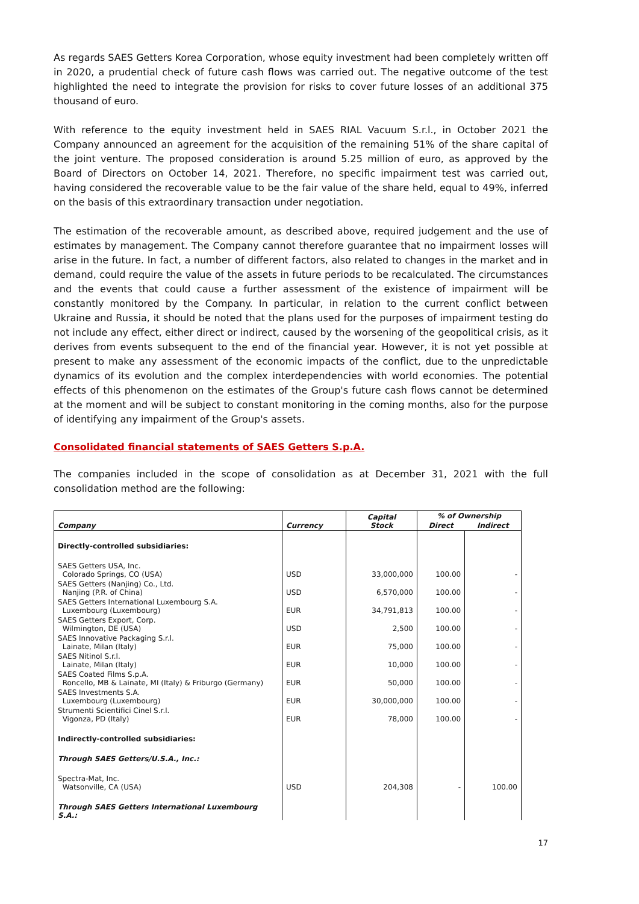As regards SAES Getters Korea Corporation, whose equity investment had been completely written off in 2020, a prudential check of future cash flows was carried out. The negative outcome of the test highlighted the need to integrate the provision for risks to cover future losses of an additional 375 thousand of euro.
With reference to the equity investment held in SAES RIAL Vacuum S.r.l., in October 2021 the Company announced an agreement for the acquisition of the remaining 51% of the share capital of the joint venture. The proposed consideration is around 5.25 million of euro, as approved by the Board of Directors on October 14, 2021. Therefore, no specific impairment test was carried out, having considered the recoverable value to be the fair value of the share held, equal to 49%, inferred on the basis of this extraordinary transaction under negotiation.
The estimation of the recoverable amount, as described above, required judgement and the use of estimates by management. The Company cannot therefore guarantee that no impairment losses will arise in the future. In fact, a number of different factors, also related to changes in the market and in demand, could require the value of the assets in future periods to be recalculated. The circumstances and the events that could cause a further assessment of the existence of impairment will be constantly monitored by the Company. In particular, in relation to the current conflict between Ukraine and Russia, it should be noted that the plans used for the purposes of impairment testing do not include any effect, either direct or indirect, caused by the worsening of the geopolitical crisis, as it derives from events subsequent to the end of the financial year. However, it is not yet possible at present to make any assessment of the economic impacts of the conflict, due to the unpredictable dynamics of its evolution and the complex interdependencies with world economies. The potential effects of this phenomenon on the estimates of the Group's future cash flows cannot be determined at the moment and will be subject to constant monitoring in the coming months, also for the purpose of identifying any impairment of the Group's assets.
Consolidated financial statements of SAES Getters S.p.A.
The companies included in the scope of consolidation as at December 31, 2021 with the full consolidation method are the following:
| Company | Currency | Capital Stock | % of Ownership | |
| --- | --- | --- | --- | --- |
| | | | Direct | Indirect |
| Directly-controlled subsidiaries: | | | | |
| SAES Getters USA, Inc. Colorado Springs, CO (USA) | USD | 33,000,000 | 100.00 | - |
| SAES Getters (Nanjing) Co., Ltd. Nanjing (P.R. of China) | USD | 6,570,000 | 100.00 | - |
| SAES Getters International Luxembourg S.A. Luxembourg (Luxembourg) | EUR | 34,791,813 | 100.00 | - |
| SAES Getters Export, Corp. Wilmington, DE (USA) | USD | 2,500 | 100.00 | - |
| SAES Innovative Packaging S.r.l. Lainate, Milan (Italy) | EUR | 75,000 | 100.00 | - |
| SAES Nitinol S.r.l. Lainate, Milan (Italy) | EUR | 10,000 | 100.00 | - |
| SAES Coated Films S.p.A. Roncello, MB & Lainate, MI (Italy) & Friburgo (Germany) | EUR | 50,000 | 100.00 | - |
| SAES Investments S.A. Luxembourg (Luxembourg) | EUR | 30,000,000 | 100.00 | - |
| Strumenti Scientifici Cinel S.r.l. Vigonza, PD (Italy) | EUR | 78,000 | 100.00 | - |
| Indirectly-controlled subsidiaries: | | | | |
| Through SAES Getters/U.S.A., Inc.: | | | | |
| Spectra-Mat, Inc. Watsonville, CA (USA) | USD | 204,308 | - | 100.00 |
| Through SAES Getters International Luxembourg S.A.: | | | | |
17